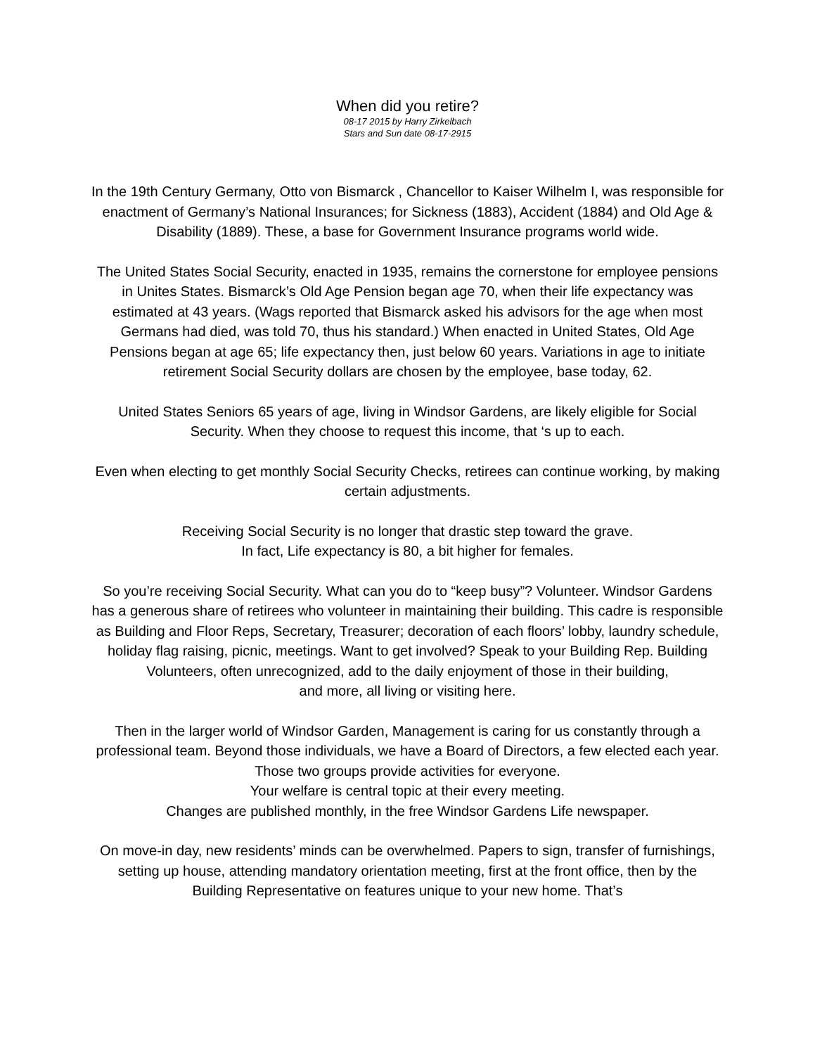When did you retire?
08-17 2015 by Harry Zirkelbach
Stars and Sun date 08-17-2915
In the 19th Century Germany, Otto von Bismarck , Chancellor to Kaiser Wilhelm I, was responsible for enactment of Germany’s National Insurances; for Sickness (1883), Accident (1884) and Old Age & Disability (1889). These, a base for Government Insurance programs world wide.
The United States Social Security, enacted in 1935, remains the cornerstone for employee pensions in Unites States. Bismarck’s Old Age Pension began age 70, when their life expectancy was estimated at 43 years. (Wags reported that Bismarck asked his advisors for the age when most Germans had died, was told 70, thus his standard.) When enacted in United States, Old Age Pensions began at age 65; life expectancy then, just below 60 years. Variations in age to initiate retirement Social Security dollars are chosen by the employee, base today, 62.
United States Seniors 65 years of age, living in Windsor Gardens, are likely eligible for Social Security. When they choose to request this income, that ‘s up to each.
Even when electing to get monthly Social Security Checks, retirees can continue working, by making certain adjustments.
Receiving Social Security is no longer that drastic step toward the grave.
In fact, Life expectancy is 80, a bit higher for females.
So you’re receiving Social Security. What can you do to “keep busy”? Volunteer. Windsor Gardens has a generous share of retirees who volunteer in maintaining their building. This cadre is responsible as Building and Floor Reps, Secretary, Treasurer; decoration of each floors’ lobby, laundry schedule, holiday flag raising, picnic, meetings. Want to get involved? Speak to your Building Rep. Building Volunteers, often unrecognized, add to the daily enjoyment of those in their building,
and more, all living or visiting here.
Then in the larger world of Windsor Garden, Management is caring for us constantly through a professional team. Beyond those individuals, we have a Board of Directors, a few elected each year. Those two groups provide activities for everyone.
Your welfare is central topic at their every meeting.
Changes are published monthly, in the free Windsor Gardens Life newspaper.
On move-in day, new residents’ minds can be overwhelmed. Papers to sign, transfer of furnishings, setting up house, attending mandatory orientation meeting, first at the front office, then by the Building Representative on features unique to your new home. That’s